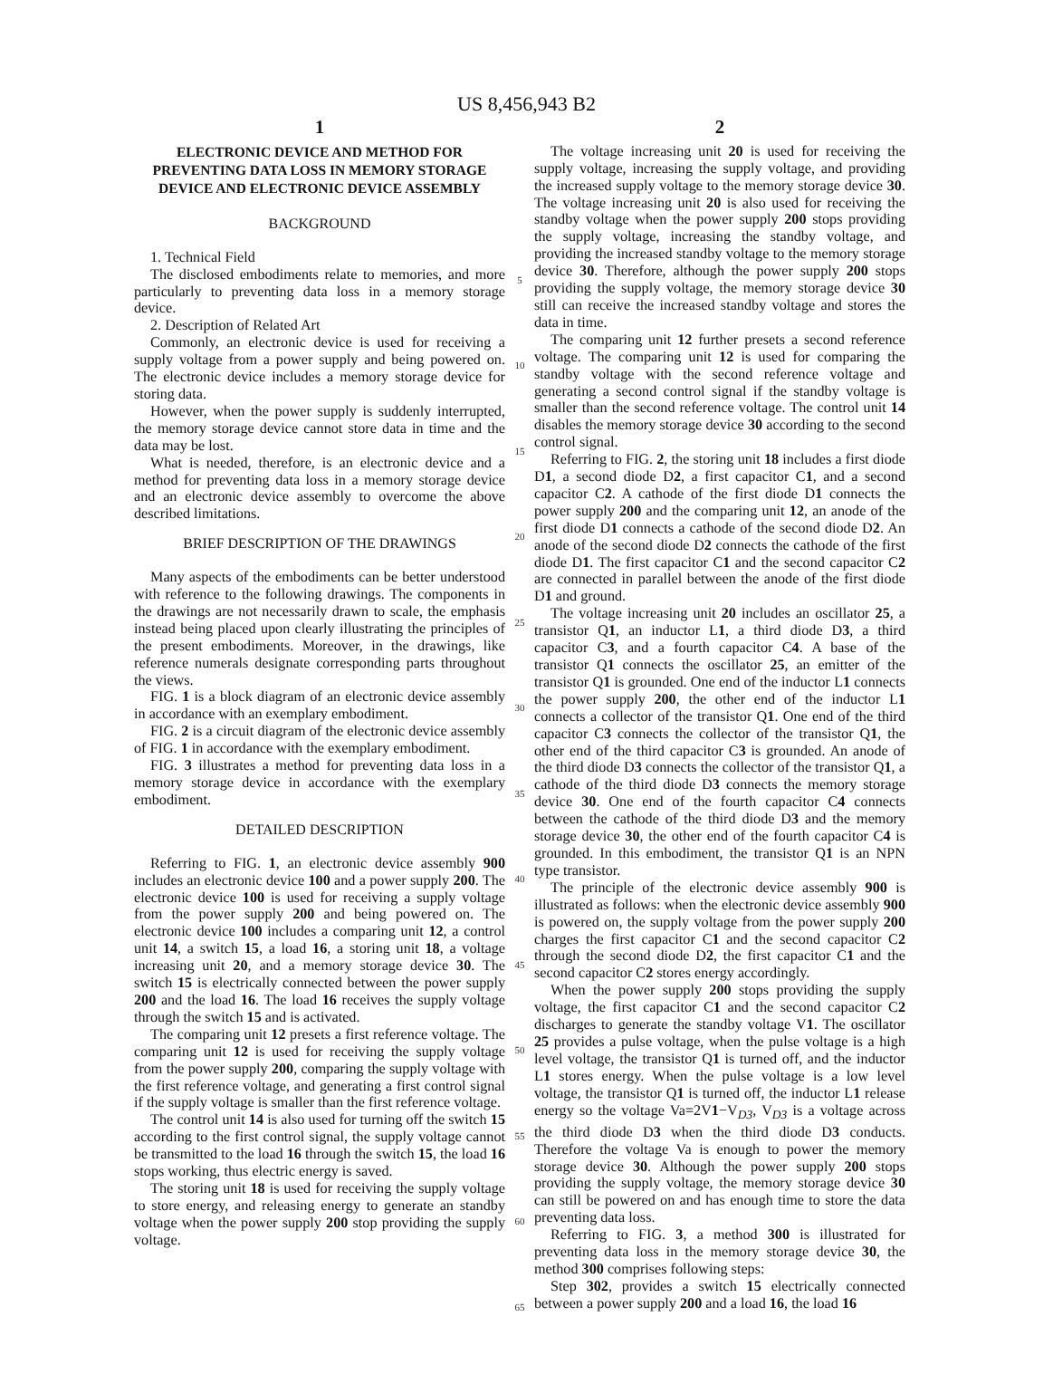US 8,456,943 B2
1
ELECTRONIC DEVICE AND METHOD FOR PREVENTING DATA LOSS IN MEMORY STORAGE DEVICE AND ELECTRONIC DEVICE ASSEMBLY
BACKGROUND
1. Technical Field
The disclosed embodiments relate to memories, and more particularly to preventing data loss in a memory storage device.
2. Description of Related Art
Commonly, an electronic device is used for receiving a supply voltage from a power supply and being powered on. The electronic device includes a memory storage device for storing data.
However, when the power supply is suddenly interrupted, the memory storage device cannot store data in time and the data may be lost.
What is needed, therefore, is an electronic device and a method for preventing data loss in a memory storage device and an electronic device assembly to overcome the above described limitations.
BRIEF DESCRIPTION OF THE DRAWINGS
Many aspects of the embodiments can be better understood with reference to the following drawings. The components in the drawings are not necessarily drawn to scale, the emphasis instead being placed upon clearly illustrating the principles of the present embodiments. Moreover, in the drawings, like reference numerals designate corresponding parts throughout the views.
FIG. 1 is a block diagram of an electronic device assembly in accordance with an exemplary embodiment.
FIG. 2 is a circuit diagram of the electronic device assembly of FIG. 1 in accordance with the exemplary embodiment.
FIG. 3 illustrates a method for preventing data loss in a memory storage device in accordance with the exemplary embodiment.
DETAILED DESCRIPTION
Referring to FIG. 1, an electronic device assembly 900 includes an electronic device 100 and a power supply 200. The electronic device 100 is used for receiving a supply voltage from the power supply 200 and being powered on. The electronic device 100 includes a comparing unit 12, a control unit 14, a switch 15, a load 16, a storing unit 18, a voltage increasing unit 20, and a memory storage device 30. The switch 15 is electrically connected between the power supply 200 and the load 16. The load 16 receives the supply voltage through the switch 15 and is activated.
The comparing unit 12 presets a first reference voltage. The comparing unit 12 is used for receiving the supply voltage from the power supply 200, comparing the supply voltage with the first reference voltage, and generating a first control signal if the supply voltage is smaller than the first reference voltage.
The control unit 14 is also used for turning off the switch 15 according to the first control signal, the supply voltage cannot be transmitted to the load 16 through the switch 15, the load 16 stops working, thus electric energy is saved.
The storing unit 18 is used for receiving the supply voltage to store energy, and releasing energy to generate an standby voltage when the power supply 200 stop providing the supply voltage.
5
10
15
20
25
30
35
40
45
50
55
60
65
2
The voltage increasing unit 20 is used for receiving the supply voltage, increasing the supply voltage, and providing the increased supply voltage to the memory storage device 30. The voltage increasing unit 20 is also used for receiving the standby voltage when the power supply 200 stops providing the supply voltage, increasing the standby voltage, and providing the increased standby voltage to the memory storage device 30. Therefore, although the power supply 200 stops providing the supply voltage, the memory storage device 30 still can receive the increased standby voltage and stores the data in time.
The comparing unit 12 further presets a second reference voltage. The comparing unit 12 is used for comparing the standby voltage with the second reference voltage and generating a second control signal if the standby voltage is smaller than the second reference voltage. The control unit 14 disables the memory storage device 30 according to the second control signal.
Referring to FIG. 2, the storing unit 18 includes a first diode D1, a second diode D2, a first capacitor C1, and a second capacitor C2. A cathode of the first diode D1 connects the power supply 200 and the comparing unit 12, an anode of the first diode D1 connects a cathode of the second diode D2. An anode of the second diode D2 connects the cathode of the first diode D1. The first capacitor C1 and the second capacitor C2 are connected in parallel between the anode of the first diode D1 and ground.
The voltage increasing unit 20 includes an oscillator 25, a transistor Q1, an inductor L1, a third diode D3, a third capacitor C3, and a fourth capacitor C4. A base of the transistor Q1 connects the oscillator 25, an emitter of the transistor Q1 is grounded. One end of the inductor L1 connects the power supply 200, the other end of the inductor L1 connects a collector of the transistor Q1. One end of the third capacitor C3 connects the collector of the transistor Q1, the other end of the third capacitor C3 is grounded. An anode of the third diode D3 connects the collector of the transistor Q1, a cathode of the third diode D3 connects the memory storage device 30. One end of the fourth capacitor C4 connects between the cathode of the third diode D3 and the memory storage device 30, the other end of the fourth capacitor C4 is grounded. In this embodiment, the transistor Q1 is an NPN type transistor.
The principle of the electronic device assembly 900 is illustrated as follows: when the electronic device assembly 900 is powered on, the supply voltage from the power supply 200 charges the first capacitor C1 and the second capacitor C2 through the second diode D2, the first capacitor C1 and the second capacitor C2 stores energy accordingly.
When the power supply 200 stops providing the supply voltage, the first capacitor C1 and the second capacitor C2 discharges to generate the standby voltage V1. The oscillator 25 provides a pulse voltage, when the pulse voltage is a high level voltage, the transistor Q1 is turned off, and the inductor L1 stores energy. When the pulse voltage is a low level voltage, the transistor Q1 is turned off, the inductor L1 release energy so the voltage Va=2V1−V<sub>D3</sub>, V<sub>D3</sub> is a voltage across the third diode D3 when the third diode D3 conducts. Therefore the voltage Va is enough to power the memory storage device 30. Although the power supply 200 stops providing the supply voltage, the memory storage device 30 can still be powered on and has enough time to store the data preventing data loss.
Referring to FIG. 3, a method 300 is illustrated for preventing data loss in the memory storage device 30, the method 300 comprises following steps:
Step 302, provides a switch 15 electrically connected between a power supply 200 and a load 16, the load 16